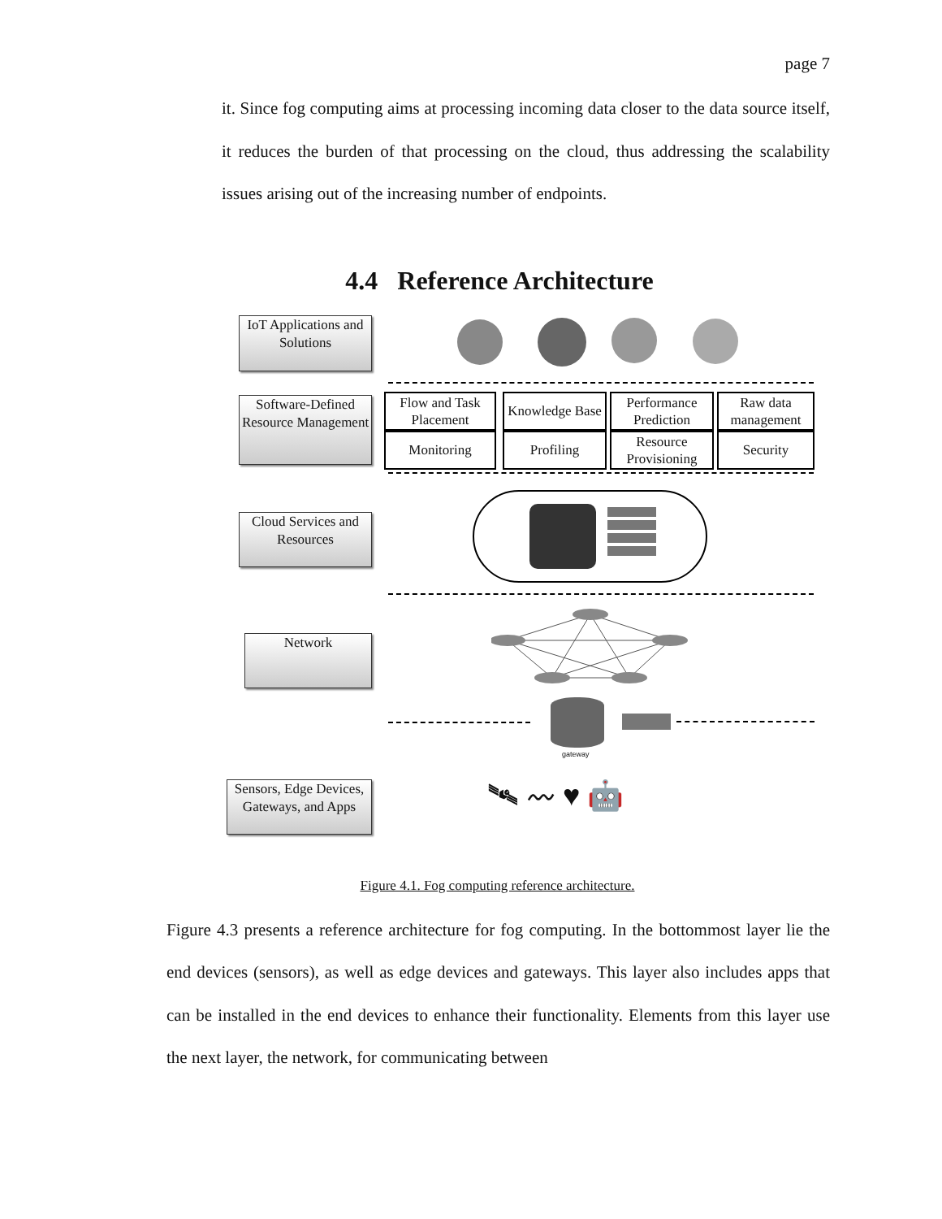page 7
it. Since fog computing aims at processing incoming data closer to the data source itself, it reduces the burden of that processing on the cloud, thus addressing the scalability issues arising out of the increasing number of endpoints.
4.4 Reference Architecture
IoT Applications and Solutions
Software-Defined Resource Management
Flow and Task Placement
Knowledge Base
Performance Prediction
Raw data management
Monitoring Profiling
Resource Provisioning
Security
Cloud Services and Resources
Network
gateway
Sensors, Edge Devices, Gateways, and Apps
🛰 〰 ♥ 🤖
Figure 4.1. Fog computing reference architecture.
Figure 4.3 presents a reference architecture for fog computing. In the bottommost layer lie the end devices (sensors), as well as edge devices and gateways. This layer also includes apps that can be installed in the end devices to enhance their functionality. Elements from this layer use the next layer, the network, for communicating between